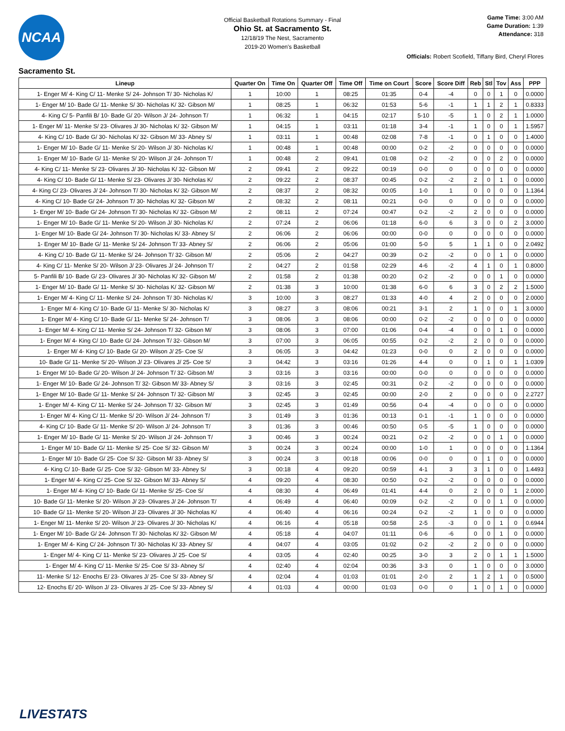NCAA
Game Time: 3:00 AM
Game Duration: 1:39
Attendance: 318
Official Basketball Rotations Summary - Final
Ohio St. at Sacramento St.
12/18/19 The Nest, Sacramento
2019-20 Women's Basketball
Officials: Robert Scofield, Tiffany Bird, Cheryl Flores
Sacramento St.
| Lineup | Quarter On | Time On | Quarter Off | Time Off | Time on Court | Score | Score Diff | Reb | Stl | Tov | Ass | PPP |
| --- | --- | --- | --- | --- | --- | --- | --- | --- | --- | --- | --- | --- |
| 1- Enger M/ 4- King C/ 11- Menke S/ 24- Johnson T/ 30- Nicholas K/ | 1 | 10:00 | 1 | 08:25 | 01:35 | 0-4 | -4 | 0 | 0 | 1 | 0 | 0.0000 |
| 1- Enger M/ 10- Bade G/ 11- Menke S/ 30- Nicholas K/ 32- Gibson M/ | 1 | 08:25 | 1 | 06:32 | 01:53 | 5-6 | -1 | 1 | 1 | 2 | 1 | 0.8333 |
| 4- King C/ 5- Panfili B/ 10- Bade G/ 20- Wilson J/ 24- Johnson T/ | 1 | 06:32 | 1 | 04:15 | 02:17 | 5-10 | -5 | 1 | 0 | 2 | 1 | 1.0000 |
| 1- Enger M/ 11- Menke S/ 23- Olivares J/ 30- Nicholas K/ 32- Gibson M/ | 1 | 04:15 | 1 | 03:11 | 01:18 | 3-4 | -1 | 1 | 0 | 0 | 1 | 1.5957 |
| 4- King C/ 10- Bade G/ 30- Nicholas K/ 32- Gibson M/ 33- Abney S/ | 1 | 03:11 | 1 | 00:48 | 02:08 | 7-8 | -1 | 0 | 1 | 0 | 0 | 1.4000 |
| 1- Enger M/ 10- Bade G/ 11- Menke S/ 20- Wilson J/ 30- Nicholas K/ | 1 | 00:48 | 1 | 00:48 | 00:00 | 0-2 | -2 | 0 | 0 | 0 | 0 | 0.0000 |
| 1- Enger M/ 10- Bade G/ 11- Menke S/ 20- Wilson J/ 24- Johnson T/ | 1 | 00:48 | 2 | 09:41 | 01:08 | 0-2 | -2 | 0 | 0 | 2 | 0 | 0.0000 |
| 4- King C/ 11- Menke S/ 23- Olivares J/ 30- Nicholas K/ 32- Gibson M/ | 2 | 09:41 | 2 | 09:22 | 00:19 | 0-0 | 0 | 0 | 0 | 0 | 0 | 0.0000 |
| 4- King C/ 10- Bade G/ 11- Menke S/ 23- Olivares J/ 30- Nicholas K/ | 2 | 09:22 | 2 | 08:37 | 00:45 | 0-2 | -2 | 2 | 0 | 1 | 0 | 0.0000 |
| 4- King C/ 23- Olivares J/ 24- Johnson T/ 30- Nicholas K/ 32- Gibson M/ | 2 | 08:37 | 2 | 08:32 | 00:05 | 1-0 | 1 | 0 | 0 | 0 | 0 | 1.1364 |
| 4- King C/ 10- Bade G/ 24- Johnson T/ 30- Nicholas K/ 32- Gibson M/ | 2 | 08:32 | 2 | 08:11 | 00:21 | 0-0 | 0 | 0 | 0 | 0 | 0 | 0.0000 |
| 1- Enger M/ 10- Bade G/ 24- Johnson T/ 30- Nicholas K/ 32- Gibson M/ | 2 | 08:11 | 2 | 07:24 | 00:47 | 0-2 | -2 | 2 | 0 | 0 | 0 | 0.0000 |
| 1- Enger M/ 10- Bade G/ 11- Menke S/ 20- Wilson J/ 30- Nicholas K/ | 2 | 07:24 | 2 | 06:06 | 01:18 | 6-0 | 6 | 3 | 0 | 0 | 2 | 3.0000 |
| 1- Enger M/ 10- Bade G/ 24- Johnson T/ 30- Nicholas K/ 33- Abney S/ | 2 | 06:06 | 2 | 06:06 | 00:00 | 0-0 | 0 | 0 | 0 | 0 | 0 | 0.0000 |
| 1- Enger M/ 10- Bade G/ 11- Menke S/ 24- Johnson T/ 33- Abney S/ | 2 | 06:06 | 2 | 05:06 | 01:00 | 5-0 | 5 | 1 | 1 | 0 | 0 | 2.0492 |
| 4- King C/ 10- Bade G/ 11- Menke S/ 24- Johnson T/ 32- Gibson M/ | 2 | 05:06 | 2 | 04:27 | 00:39 | 0-2 | -2 | 0 | 0 | 1 | 0 | 0.0000 |
| 4- King C/ 11- Menke S/ 20- Wilson J/ 23- Olivares J/ 24- Johnson T/ | 2 | 04:27 | 2 | 01:58 | 02:29 | 4-6 | -2 | 4 | 1 | 0 | 1 | 0.8000 |
| 5- Panfili B/ 10- Bade G/ 23- Olivares J/ 30- Nicholas K/ 32- Gibson M/ | 2 | 01:58 | 2 | 01:38 | 00:20 | 0-2 | -2 | 0 | 0 | 1 | 0 | 0.0000 |
| 1- Enger M/ 10- Bade G/ 11- Menke S/ 30- Nicholas K/ 32- Gibson M/ | 2 | 01:38 | 3 | 10:00 | 01:38 | 6-0 | 6 | 3 | 0 | 2 | 2 | 1.5000 |
| 1- Enger M/ 4- King C/ 11- Menke S/ 24- Johnson T/ 30- Nicholas K/ | 3 | 10:00 | 3 | 08:27 | 01:33 | 4-0 | 4 | 2 | 0 | 0 | 0 | 2.0000 |
| 1- Enger M/ 4- King C/ 10- Bade G/ 11- Menke S/ 30- Nicholas K/ | 3 | 08:27 | 3 | 08:06 | 00:21 | 3-1 | 2 | 1 | 0 | 0 | 1 | 3.0000 |
| 1- Enger M/ 4- King C/ 10- Bade G/ 11- Menke S/ 24- Johnson T/ | 3 | 08:06 | 3 | 08:06 | 00:00 | 0-2 | -2 | 0 | 0 | 0 | 0 | 0.0000 |
| 1- Enger M/ 4- King C/ 11- Menke S/ 24- Johnson T/ 32- Gibson M/ | 3 | 08:06 | 3 | 07:00 | 01:06 | 0-4 | -4 | 0 | 0 | 1 | 0 | 0.0000 |
| 1- Enger M/ 4- King C/ 10- Bade G/ 24- Johnson T/ 32- Gibson M/ | 3 | 07:00 | 3 | 06:05 | 00:55 | 0-2 | -2 | 2 | 0 | 0 | 0 | 0.0000 |
| 1- Enger M/ 4- King C/ 10- Bade G/ 20- Wilson J/ 25- Coe S/ | 3 | 06:05 | 3 | 04:42 | 01:23 | 0-0 | 0 | 2 | 0 | 0 | 0 | 0.0000 |
| 10- Bade G/ 11- Menke S/ 20- Wilson J/ 23- Olivares J/ 25- Coe S/ | 3 | 04:42 | 3 | 03:16 | 01:26 | 4-4 | 0 | 0 | 1 | 0 | 1 | 1.0309 |
| 1- Enger M/ 10- Bade G/ 20- Wilson J/ 24- Johnson T/ 32- Gibson M/ | 3 | 03:16 | 3 | 03:16 | 00:00 | 0-0 | 0 | 0 | 0 | 0 | 0 | 0.0000 |
| 1- Enger M/ 10- Bade G/ 24- Johnson T/ 32- Gibson M/ 33- Abney S/ | 3 | 03:16 | 3 | 02:45 | 00:31 | 0-2 | -2 | 0 | 0 | 0 | 0 | 0.0000 |
| 1- Enger M/ 10- Bade G/ 11- Menke S/ 24- Johnson T/ 32- Gibson M/ | 3 | 02:45 | 3 | 02:45 | 00:00 | 2-0 | 2 | 0 | 0 | 0 | 0 | 2.2727 |
| 1- Enger M/ 4- King C/ 11- Menke S/ 24- Johnson T/ 32- Gibson M/ | 3 | 02:45 | 3 | 01:49 | 00:56 | 0-4 | -4 | 0 | 0 | 0 | 0 | 0.0000 |
| 1- Enger M/ 4- King C/ 11- Menke S/ 20- Wilson J/ 24- Johnson T/ | 3 | 01:49 | 3 | 01:36 | 00:13 | 0-1 | -1 | 1 | 0 | 0 | 0 | 0.0000 |
| 4- King C/ 10- Bade G/ 11- Menke S/ 20- Wilson J/ 24- Johnson T/ | 3 | 01:36 | 3 | 00:46 | 00:50 | 0-5 | -5 | 1 | 0 | 0 | 0 | 0.0000 |
| 1- Enger M/ 10- Bade G/ 11- Menke S/ 20- Wilson J/ 24- Johnson T/ | 3 | 00:46 | 3 | 00:24 | 00:21 | 0-2 | -2 | 0 | 0 | 1 | 0 | 0.0000 |
| 1- Enger M/ 10- Bade G/ 11- Menke S/ 25- Coe S/ 32- Gibson M/ | 3 | 00:24 | 3 | 00:24 | 00:00 | 1-0 | 1 | 0 | 0 | 0 | 0 | 1.1364 |
| 1- Enger M/ 10- Bade G/ 25- Coe S/ 32- Gibson M/ 33- Abney S/ | 3 | 00:24 | 3 | 00:18 | 00:06 | 0-0 | 0 | 0 | 1 | 0 | 0 | 0.0000 |
| 4- King C/ 10- Bade G/ 25- Coe S/ 32- Gibson M/ 33- Abney S/ | 3 | 00:18 | 4 | 09:20 | 00:59 | 4-1 | 3 | 3 | 1 | 0 | 0 | 1.4493 |
| 1- Enger M/ 4- King C/ 25- Coe S/ 32- Gibson M/ 33- Abney S/ | 4 | 09:20 | 4 | 08:30 | 00:50 | 0-2 | -2 | 0 | 0 | 0 | 0 | 0.0000 |
| 1- Enger M/ 4- King C/ 10- Bade G/ 11- Menke S/ 25- Coe S/ | 4 | 08:30 | 4 | 06:49 | 01:41 | 4-4 | 0 | 2 | 0 | 0 | 1 | 2.0000 |
| 10- Bade G/ 11- Menke S/ 20- Wilson J/ 23- Olivares J/ 24- Johnson T/ | 4 | 06:49 | 4 | 06:40 | 00:09 | 0-2 | -2 | 0 | 0 | 1 | 0 | 0.0000 |
| 10- Bade G/ 11- Menke S/ 20- Wilson J/ 23- Olivares J/ 30- Nicholas K/ | 4 | 06:40 | 4 | 06:16 | 00:24 | 0-2 | -2 | 1 | 0 | 0 | 0 | 0.0000 |
| 1- Enger M/ 11- Menke S/ 20- Wilson J/ 23- Olivares J/ 30- Nicholas K/ | 4 | 06:16 | 4 | 05:18 | 00:58 | 2-5 | -3 | 0 | 0 | 1 | 0 | 0.6944 |
| 1- Enger M/ 10- Bade G/ 24- Johnson T/ 30- Nicholas K/ 32- Gibson M/ | 4 | 05:18 | 4 | 04:07 | 01:11 | 0-6 | -6 | 0 | 0 | 1 | 0 | 0.0000 |
| 1- Enger M/ 4- King C/ 24- Johnson T/ 30- Nicholas K/ 33- Abney S/ | 4 | 04:07 | 4 | 03:05 | 01:02 | 0-2 | -2 | 2 | 0 | 0 | 0 | 0.0000 |
| 1- Enger M/ 4- King C/ 11- Menke S/ 23- Olivares J/ 25- Coe S/ | 4 | 03:05 | 4 | 02:40 | 00:25 | 3-0 | 3 | 2 | 0 | 1 | 1 | 1.5000 |
| 1- Enger M/ 4- King C/ 11- Menke S/ 25- Coe S/ 33- Abney S/ | 4 | 02:40 | 4 | 02:04 | 00:36 | 3-3 | 0 | 1 | 0 | 0 | 0 | 3.0000 |
| 11- Menke S/ 12- Enochs E/ 23- Olivares J/ 25- Coe S/ 33- Abney S/ | 4 | 02:04 | 4 | 01:03 | 01:01 | 2-0 | 2 | 1 | 2 | 1 | 0 | 0.5000 |
| 12- Enochs E/ 20- Wilson J/ 23- Olivares J/ 25- Coe S/ 33- Abney S/ | 4 | 01:03 | 4 | 00:00 | 01:03 | 0-0 | 0 | 1 | 0 | 1 | 0 | 0.0000 |
LIVESTATS